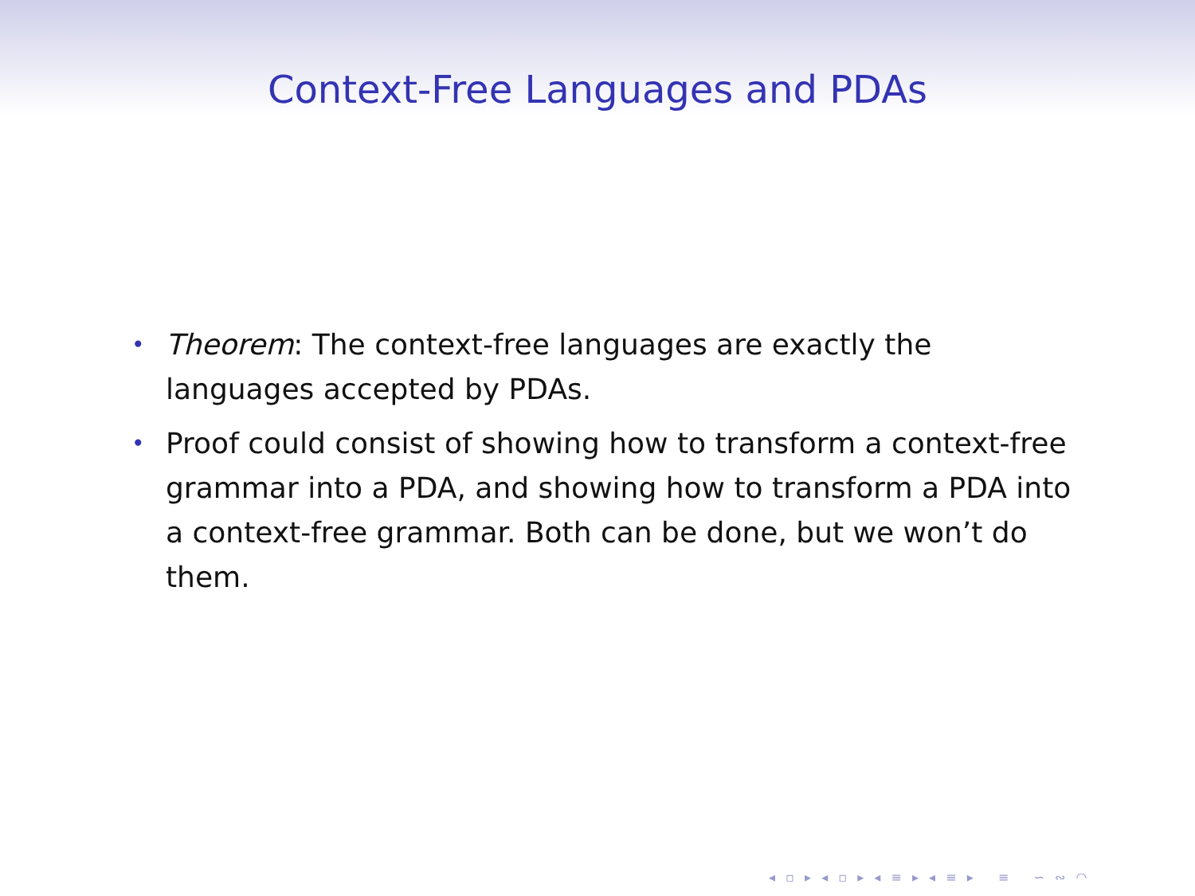Context-Free Languages and PDAs
• Theorem: The context-free languages are exactly the languages accepted by PDAs.
• Proof could consist of showing how to transform a context-free grammar into a PDA, and showing how to transform a PDA into a context-free grammar. Both can be done, but we won’t do them.
◂ ▫ ▸ ◂ ▫ ▸ ◂ ≡ ▸ ◂ ≡ ▸ ≡ ∽ ∾ ◠